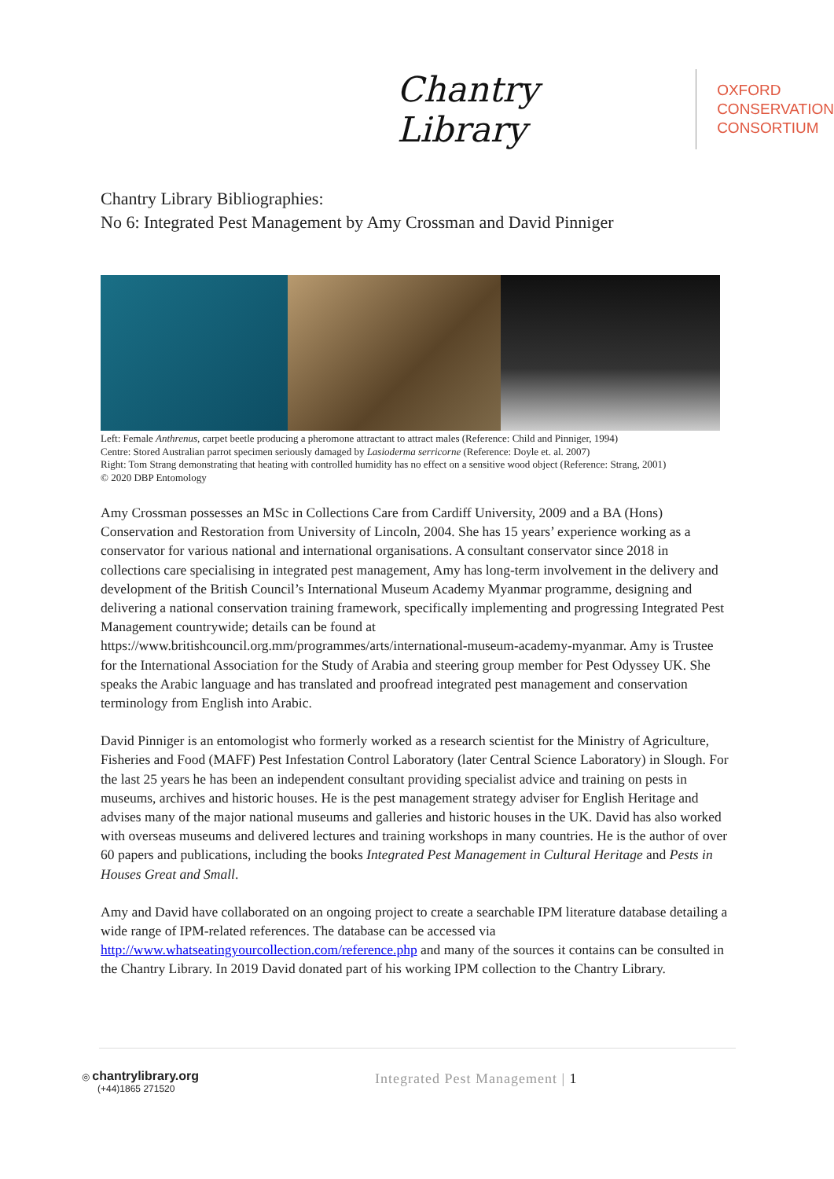Chantry Library
OXFORD
CONSERVATION
CONSORTIUM
Chantry Library Bibliographies:
No 6: Integrated Pest Management by Amy Crossman and David Pinniger
Left: Female Anthrenus, carpet beetle producing a pheromone attractant to attract males (Reference: Child and Pinniger, 1994)
Centre: Stored Australian parrot specimen seriously damaged by Lasioderma serricorne (Reference: Doyle et. al. 2007)
Right: Tom Strang demonstrating that heating with controlled humidity has no effect on a sensitive wood object (Reference: Strang, 2001)
© 2020 DBP Entomology
Amy Crossman possesses an MSc in Collections Care from Cardiff University, 2009 and a BA (Hons) Conservation and Restoration from University of Lincoln, 2004. She has 15 years’ experience working as a conservator for various national and international organisations. A consultant conservator since 2018 in collections care specialising in integrated pest management, Amy has long-term involvement in the delivery and development of the British Council’s International Museum Academy Myanmar programme, designing and delivering a national conservation training framework, specifically implementing and progressing Integrated Pest Management countrywide; details can be found at https://www.britishcouncil.org.mm/programmes/arts/international-museum-academy-myanmar. Amy is Trustee for the International Association for the Study of Arabia and steering group member for Pest Odyssey UK. She speaks the Arabic language and has translated and proofread integrated pest management and conservation terminology from English into Arabic.
David Pinniger is an entomologist who formerly worked as a research scientist for the Ministry of Agriculture, Fisheries and Food (MAFF) Pest Infestation Control Laboratory (later Central Science Laboratory) in Slough. For the last 25 years he has been an independent consultant providing specialist advice and training on pests in museums, archives and historic houses. He is the pest management strategy adviser for English Heritage and advises many of the major national museums and galleries and historic houses in the UK. David has also worked with overseas museums and delivered lectures and training workshops in many countries. He is the author of over 60 papers and publications, including the books Integrated Pest Management in Cultural Heritage and Pests in Houses Great and Small.
Amy and David have collaborated on an ongoing project to create a searchable IPM literature database detailing a wide range of IPM-related references. The database can be accessed via http://www.whatseatingyourcollection.com/reference.php and many of the sources it contains can be consulted in the Chantry Library. In 2019 David donated part of his working IPM collection to the Chantry Library.
◎ chantrylibrary.org
(+44)1865 271520
Integrated Pest Management | 1